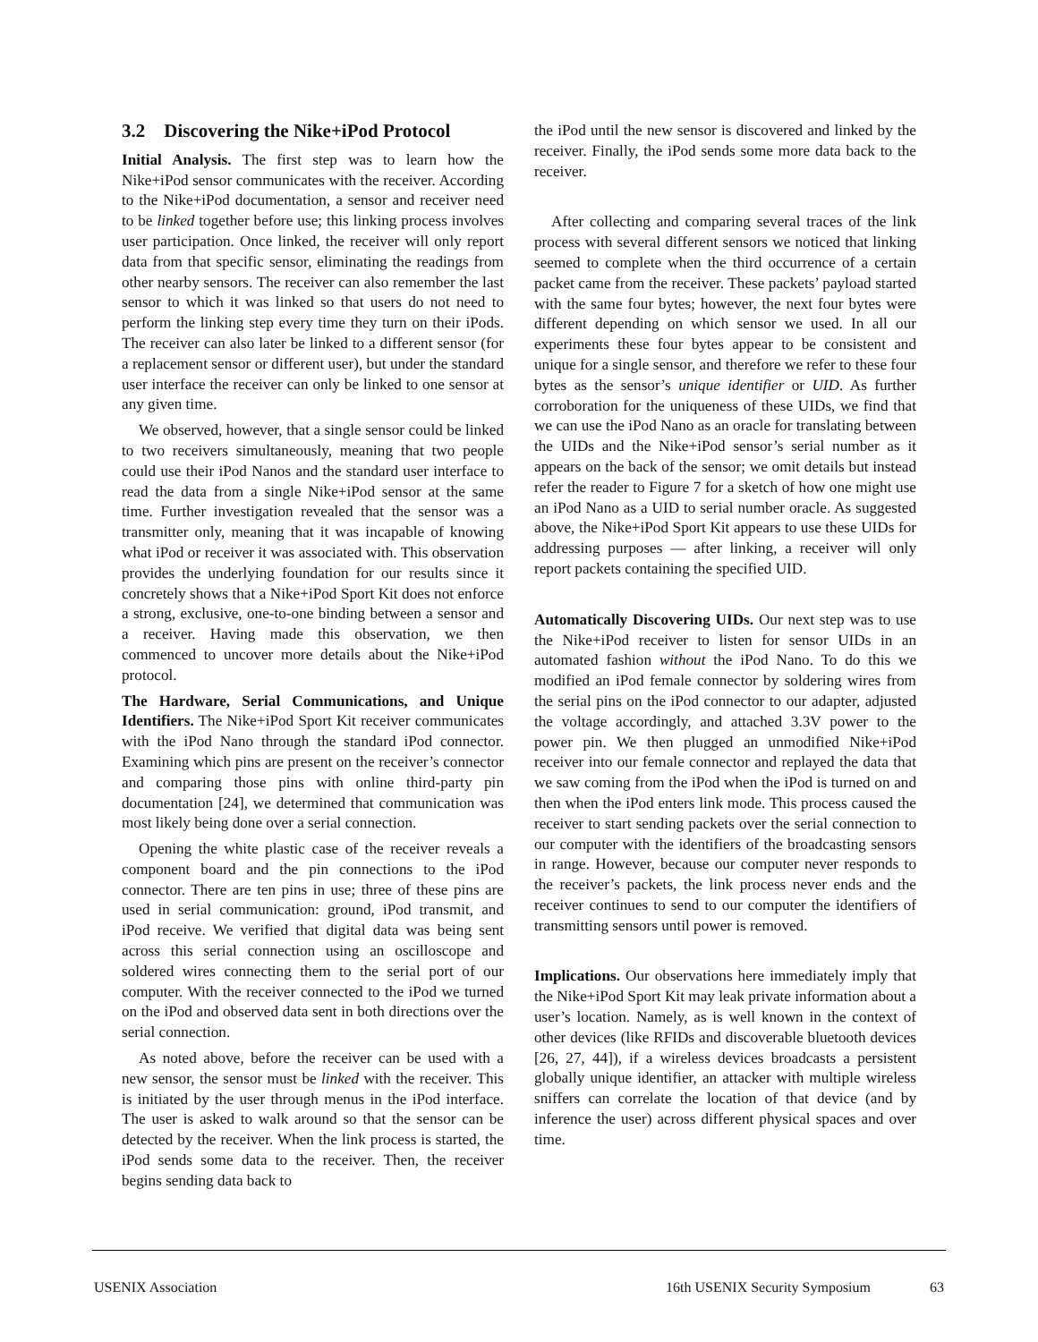3.2 Discovering the Nike+iPod Protocol
Initial Analysis. The first step was to learn how the Nike+iPod sensor communicates with the receiver. According to the Nike+iPod documentation, a sensor and receiver need to be linked together before use; this linking process involves user participation. Once linked, the receiver will only report data from that specific sensor, eliminating the readings from other nearby sensors. The receiver can also remember the last sensor to which it was linked so that users do not need to perform the linking step every time they turn on their iPods. The receiver can also later be linked to a different sensor (for a replacement sensor or different user), but under the standard user interface the receiver can only be linked to one sensor at any given time.
We observed, however, that a single sensor could be linked to two receivers simultaneously, meaning that two people could use their iPod Nanos and the standard user interface to read the data from a single Nike+iPod sensor at the same time. Further investigation revealed that the sensor was a transmitter only, meaning that it was incapable of knowing what iPod or receiver it was associated with. This observation provides the underlying foundation for our results since it concretely shows that a Nike+iPod Sport Kit does not enforce a strong, exclusive, one-to-one binding between a sensor and a receiver. Having made this observation, we then commenced to uncover more details about the Nike+iPod protocol.
The Hardware, Serial Communications, and Unique Identifiers. The Nike+iPod Sport Kit receiver communicates with the iPod Nano through the standard iPod connector. Examining which pins are present on the receiver’s connector and comparing those pins with online third-party pin documentation [24], we determined that communication was most likely being done over a serial connection.
Opening the white plastic case of the receiver reveals a component board and the pin connections to the iPod connector. There are ten pins in use; three of these pins are used in serial communication: ground, iPod transmit, and iPod receive. We verified that digital data was being sent across this serial connection using an oscilloscope and soldered wires connecting them to the serial port of our computer. With the receiver connected to the iPod we turned on the iPod and observed data sent in both directions over the serial connection.
As noted above, before the receiver can be used with a new sensor, the sensor must be linked with the receiver. This is initiated by the user through menus in the iPod interface. The user is asked to walk around so that the sensor can be detected by the receiver. When the link process is started, the iPod sends some data to the receiver. Then, the receiver begins sending data back to
the iPod until the new sensor is discovered and linked by the receiver. Finally, the iPod sends some more data back to the receiver.
After collecting and comparing several traces of the link process with several different sensors we noticed that linking seemed to complete when the third occurrence of a certain packet came from the receiver. These packets’ payload started with the same four bytes; however, the next four bytes were different depending on which sensor we used. In all our experiments these four bytes appear to be consistent and unique for a single sensor, and therefore we refer to these four bytes as the sensor’s unique identifier or UID. As further corroboration for the uniqueness of these UIDs, we find that we can use the iPod Nano as an oracle for translating between the UIDs and the Nike+iPod sensor’s serial number as it appears on the back of the sensor; we omit details but instead refer the reader to Figure 7 for a sketch of how one might use an iPod Nano as a UID to serial number oracle. As suggested above, the Nike+iPod Sport Kit appears to use these UIDs for addressing purposes — after linking, a receiver will only report packets containing the specified UID.
Automatically Discovering UIDs. Our next step was to use the Nike+iPod receiver to listen for sensor UIDs in an automated fashion without the iPod Nano. To do this we modified an iPod female connector by soldering wires from the serial pins on the iPod connector to our adapter, adjusted the voltage accordingly, and attached 3.3V power to the power pin. We then plugged an unmodified Nike+iPod receiver into our female connector and replayed the data that we saw coming from the iPod when the iPod is turned on and then when the iPod enters link mode. This process caused the receiver to start sending packets over the serial connection to our computer with the identifiers of the broadcasting sensors in range. However, because our computer never responds to the receiver’s packets, the link process never ends and the receiver continues to send to our computer the identifiers of transmitting sensors until power is removed.
Implications. Our observations here immediately imply that the Nike+iPod Sport Kit may leak private information about a user’s location. Namely, as is well known in the context of other devices (like RFIDs and discoverable bluetooth devices [26, 27, 44]), if a wireless devices broadcasts a persistent globally unique identifier, an attacker with multiple wireless sniffers can correlate the location of that device (and by inference the user) across different physical spaces and over time.
USENIX Association 16th USENIX Security Symposium 63